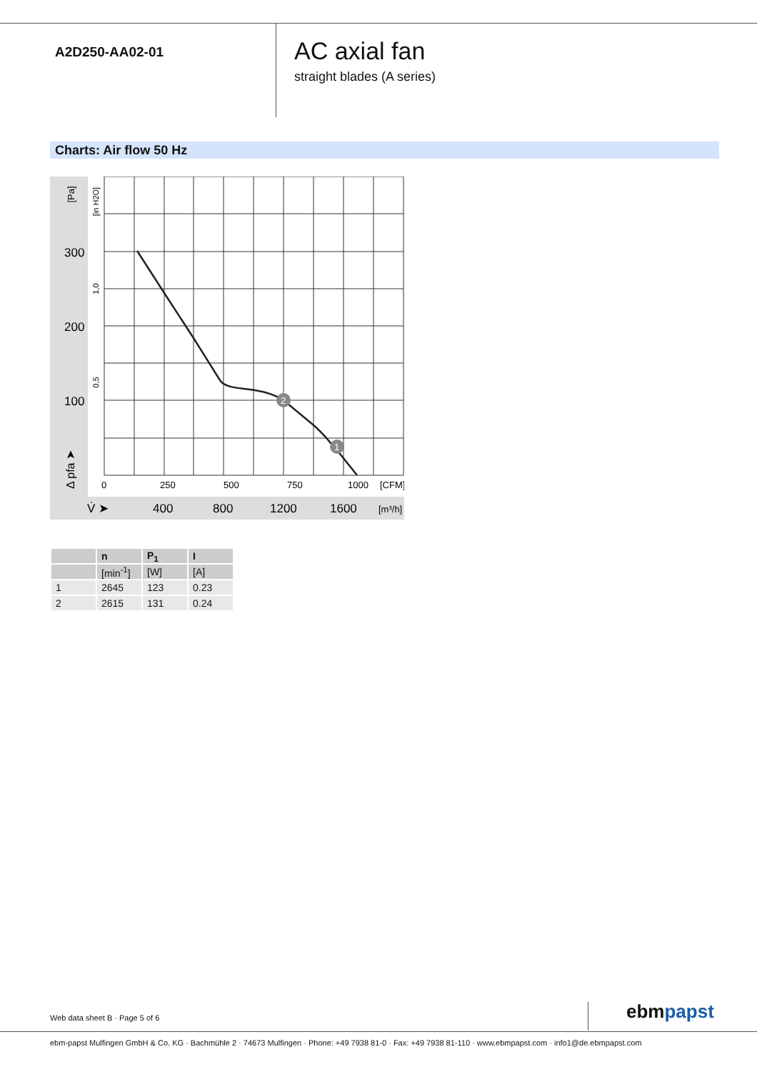A2D250-AA02-01
AC axial fan
straight blades (A series)
Charts: Air flow 50 Hz
2
1
300
200
100
400
800
1200
1600
V̇ ➤
0
250
500
750
1000
[CFM]
[m³/h]
[Pa]
[in H2O]
1,0
0,5
Δ pfa ➤
| | n | P<sub>1</sub> | I |
| --- | --- | --- | --- |
| | [min<sup>-1</sup>] | [W] | [A] |
| 1 | 2645 | 123 | 0.23 |
| 2 | 2615 | 131 | 0.24 |
Web data sheet B · Page 5 of 6 ebmpapst
ebm-papst Mulfingen GmbH & Co. KG · Bachmühle 2 · 74673 Mulfingen · Phone: +49 7938 81-0 · Fax: +49 7938 81-110 · www.ebmpapst.com · info1@de.ebmpapst.com